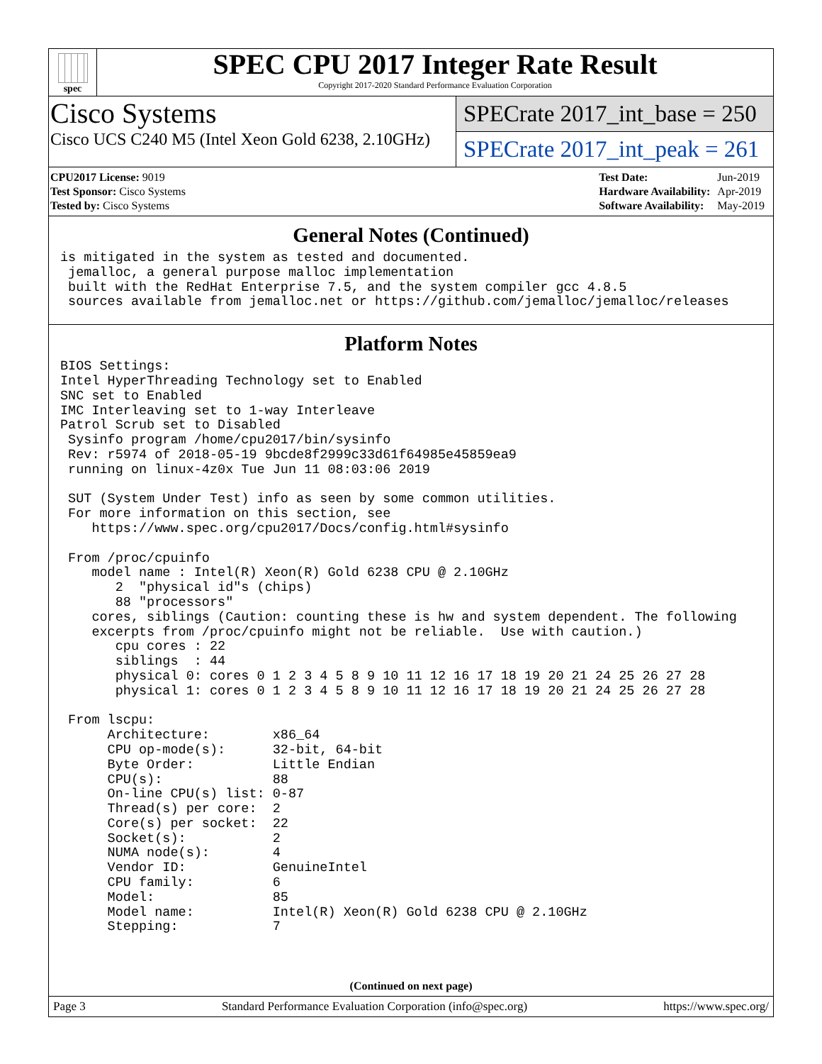spec
SPEC CPU 2017 Integer Rate Result
Copyright 2017-2020 Standard Performance Evaluation Corporation
Cisco Systems
Cisco UCS C240 M5 (Intel Xeon Gold 6238, 2.10GHz)
SPECrate 2017_int_base = 250
SPECrate 2017_int_peak = 261
| CPU2017 License: 9019 |
| Test Sponsor: Cisco Systems |
| Tested by: Cisco Systems |
| Test Date: | Jun-2019 |
| Hardware Availability: | Apr-2019 |
| Software Availability: | May-2019 |
General Notes (Continued)
is mitigated in the system as tested and documented.
 jemalloc, a general purpose malloc implementation
 built with the RedHat Enterprise 7.5, and the system compiler gcc 4.8.5
 sources available from jemalloc.net or https://github.com/jemalloc/jemalloc/releases
Platform Notes
BIOS Settings:
Intel HyperThreading Technology set to Enabled
SNC set to Enabled
IMC Interleaving set to 1-way Interleave
Patrol Scrub set to Disabled
 Sysinfo program /home/cpu2017/bin/sysinfo
 Rev: r5974 of 2018-05-19 9bcde8f2999c33d61f64985e45859ea9
 running on linux-4z0x Tue Jun 11 08:03:06 2019

 SUT (System Under Test) info as seen by some common utilities.
 For more information on this section, see
    https://www.spec.org/cpu2017/Docs/config.html#sysinfo

 From /proc/cpuinfo
    model name : Intel(R) Xeon(R) Gold 6238 CPU @ 2.10GHz
       2  "physical id"s (chips)
       88 "processors"
    cores, siblings (Caution: counting these is hw and system dependent. The following
    excerpts from /proc/cpuinfo might not be reliable.  Use with caution.)
       cpu cores : 22
       siblings  : 44
       physical 0: cores 0 1 2 3 4 5 8 9 10 11 12 16 17 18 19 20 21 24 25 26 27 28
       physical 1: cores 0 1 2 3 4 5 8 9 10 11 12 16 17 18 19 20 21 24 25 26 27 28

 From lscpu:
      Architecture:        x86_64
      CPU op-mode(s):      32-bit, 64-bit
      Byte Order:          Little Endian
      CPU(s):              88
      On-line CPU(s) list: 0-87
      Thread(s) per core:  2
      Core(s) per socket:  22
      Socket(s):           2
      NUMA node(s):        4
      Vendor ID:           GenuineIntel
      CPU family:          6
      Model:               85
      Model name:          Intel(R) Xeon(R) Gold 6238 CPU @ 2.10GHz
      Stepping:            7
(Continued on next page)
Page 3 Standard Performance Evaluation Corporation (info@spec.org) https://www.spec.org/